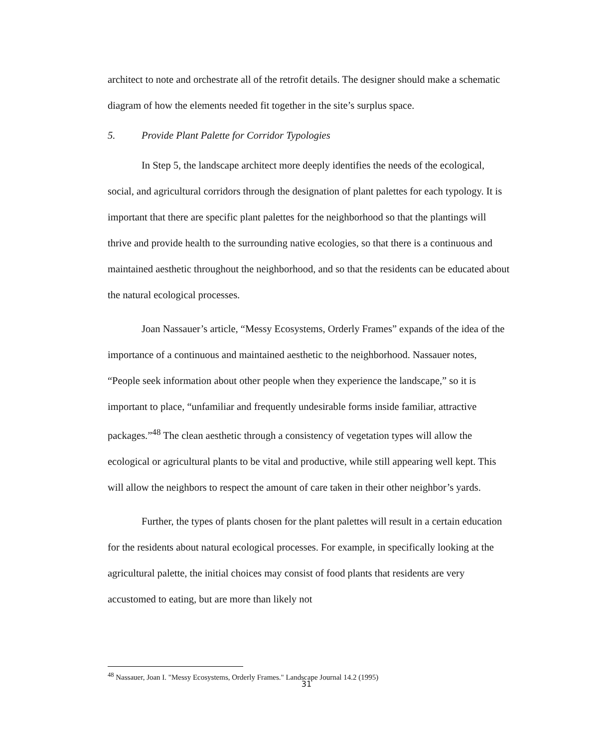architect to note and orchestrate all of the retrofit details. The designer should make a schematic diagram of how the elements needed fit together in the site’s surplus space.
5. Provide Plant Palette for Corridor Typologies
In Step 5, the landscape architect more deeply identifies the needs of the ecological, social, and agricultural corridors through the designation of plant palettes for each typology. It is important that there are specific plant palettes for the neighborhood so that the plantings will thrive and provide health to the surrounding native ecologies, so that there is a continuous and maintained aesthetic throughout the neighborhood, and so that the residents can be educated about the natural ecological processes.
Joan Nassauer’s article, “Messy Ecosystems, Orderly Frames” expands of the idea of the importance of a continuous and maintained aesthetic to the neighborhood. Nassauer notes, “People seek information about other people when they experience the landscape,” so it is important to place, “unfamiliar and frequently undesirable forms inside familiar, attractive packages.”<sup>48</sup> The clean aesthetic through a consistency of vegetation types will allow the ecological or agricultural plants to be vital and productive, while still appearing well kept. This will allow the neighbors to respect the amount of care taken in their other neighbor’s yards.
Further, the types of plants chosen for the plant palettes will result in a certain education for the residents about natural ecological processes. For example, in specifically looking at the agricultural palette, the initial choices may consist of food plants that residents are very accustomed to eating, but are more than likely not
<sup>48</sup> Nassauer, Joan I. "Messy Ecosystems, Orderly Frames." Landscape Journal 14.2 (1995)
31